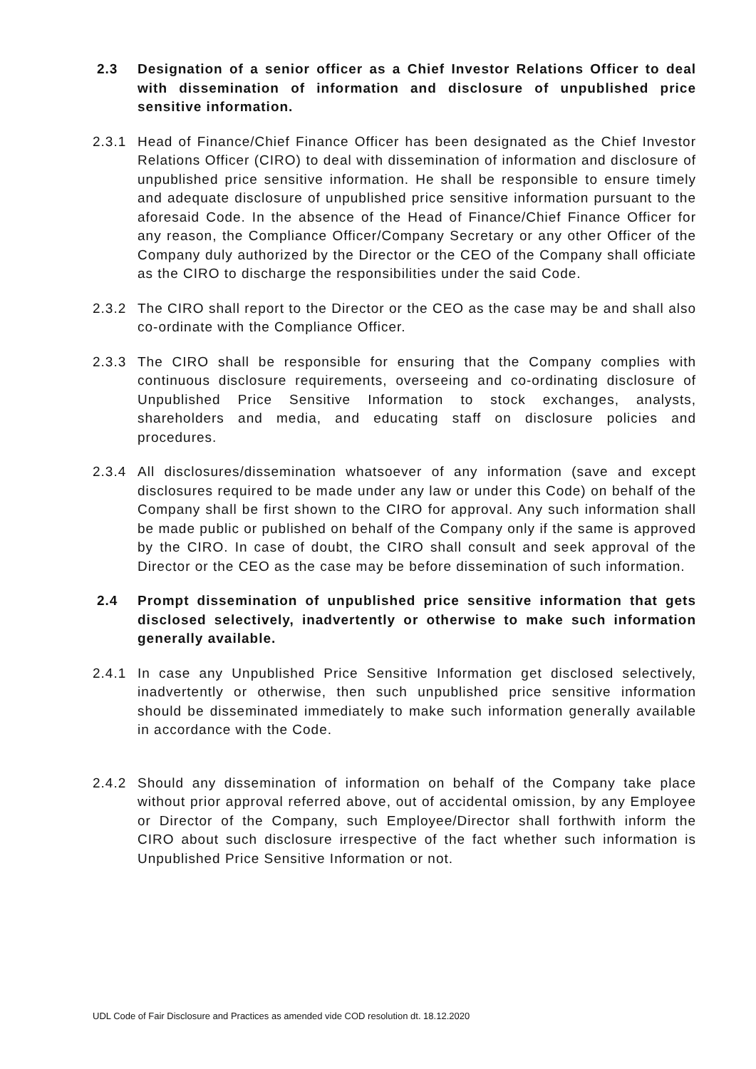2.3 Designation of a senior officer as a Chief Investor Relations Officer to deal with dissemination of information and disclosure of unpublished price sensitive information.
2.3.1 Head of Finance/Chief Finance Officer has been designated as the Chief Investor Relations Officer (CIRO) to deal with dissemination of information and disclosure of unpublished price sensitive information. He shall be responsible to ensure timely and adequate disclosure of unpublished price sensitive information pursuant to the aforesaid Code. In the absence of the Head of Finance/Chief Finance Officer for any reason, the Compliance Officer/Company Secretary or any other Officer of the Company duly authorized by the Director or the CEO of the Company shall officiate as the CIRO to discharge the responsibilities under the said Code.
2.3.2 The CIRO shall report to the Director or the CEO as the case may be and shall also co-ordinate with the Compliance Officer.
2.3.3 The CIRO shall be responsible for ensuring that the Company complies with continuous disclosure requirements, overseeing and co-ordinating disclosure of Unpublished Price Sensitive Information to stock exchanges, analysts, shareholders and media, and educating staff on disclosure policies and procedures.
2.3.4 All disclosures/dissemination whatsoever of any information (save and except disclosures required to be made under any law or under this Code) on behalf of the Company shall be first shown to the CIRO for approval. Any such information shall be made public or published on behalf of the Company only if the same is approved by the CIRO. In case of doubt, the CIRO shall consult and seek approval of the Director or the CEO as the case may be before dissemination of such information.
2.4 Prompt dissemination of unpublished price sensitive information that gets disclosed selectively, inadvertently or otherwise to make such information generally available.
2.4.1 In case any Unpublished Price Sensitive Information get disclosed selectively, inadvertently or otherwise, then such unpublished price sensitive information should be disseminated immediately to make such information generally available in accordance with the Code.
2.4.2 Should any dissemination of information on behalf of the Company take place without prior approval referred above, out of accidental omission, by any Employee or Director of the Company, such Employee/Director shall forthwith inform the CIRO about such disclosure irrespective of the fact whether such information is Unpublished Price Sensitive Information or not.
UDL Code of Fair Disclosure and Practices as amended vide COD resolution dt. 18.12.2020